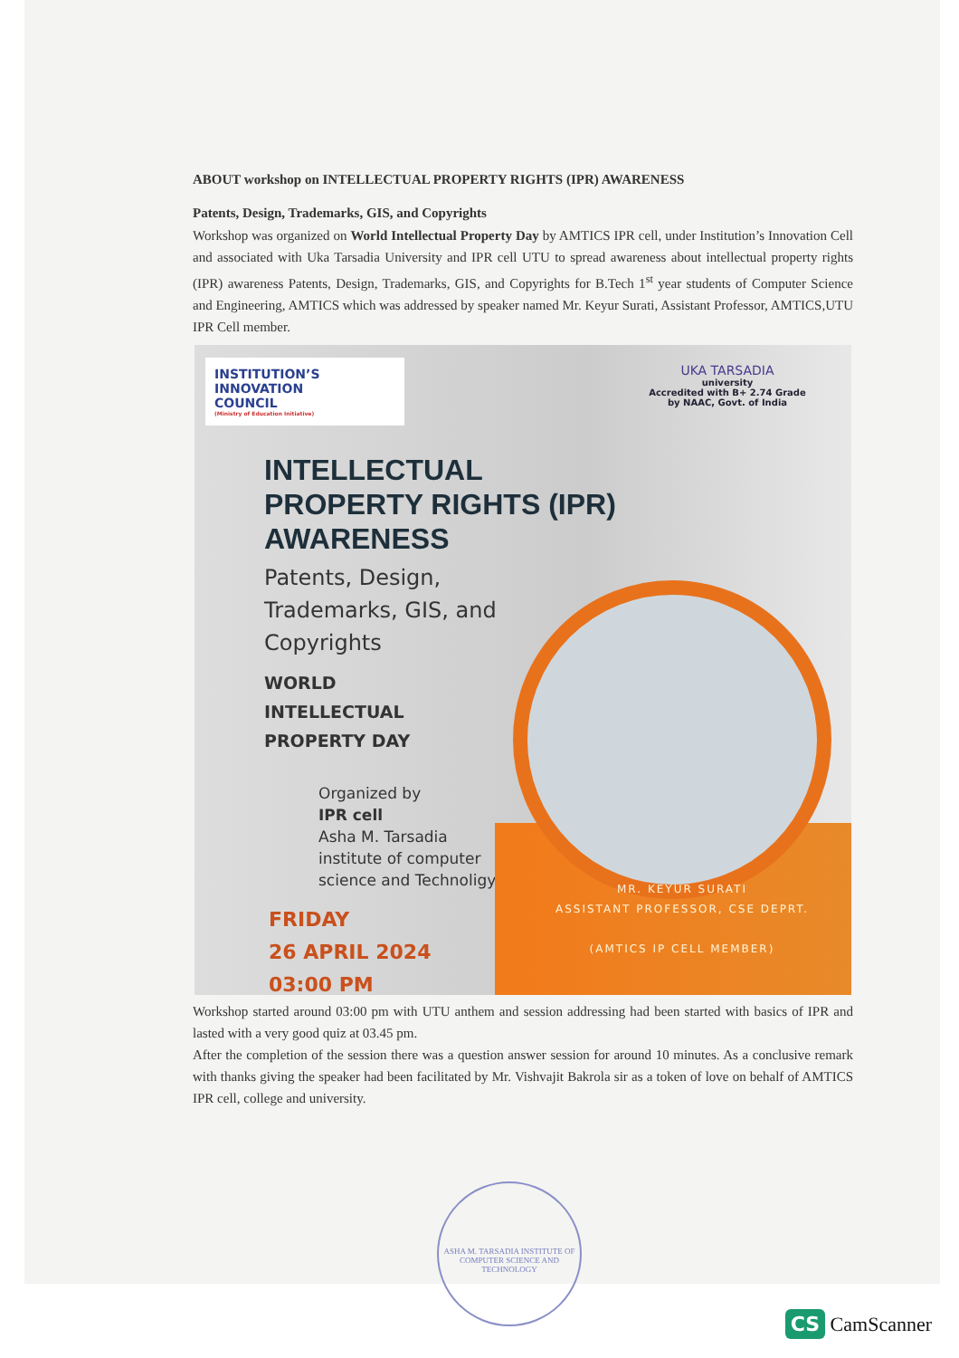ABOUT workshop on INTELLECTUAL PROPERTY RIGHTS (IPR) AWARENESS
Patents, Design, Trademarks, GIS, and Copyrights
Workshop was organized on World Intellectual Property Day by AMTICS IPR cell, under Institution’s Innovation Cell and associated with Uka Tarsadia University and IPR cell UTU to spread awareness about intellectual property rights (IPR) awareness Patents, Design, Trademarks, GIS, and Copyrights for B.Tech 1<sup>st</sup> year students of Computer Science and Engineering, AMTICS which was addressed by speaker named Mr. Keyur Surati, Assistant Professor, AMTICS,UTU IPR Cell member.
INSTITUTION’S
INNOVATION
COUNCIL
(Ministry of Education Initiative)
INTELLECTUAL PROPERTY RIGHTS (IPR) AWARENESS
Patents, Design, Trademarks, GIS, and Copyrights
WORLD
INTELLECTUAL
PROPERTY DAY
Organized by
IPR cell
Asha M. Tarsadia institute of computer science and Technoligy
FRIDAY
26 APRIL 2024
03:00 PM
UKA TARSADIA
university
Accredited with B+ 2.74 Grade
by NAAC, Govt. of India
MR. KEYUR SURATI
ASSISTANT PROFESSOR, CSE DEPRT.
(AMTICS IP CELL MEMBER)
Workshop started around 03:00 pm with UTU anthem and session addressing had been started with basics of IPR and lasted with a very good quiz at 03.45 pm.
After the completion of the session there was a question answer session for around 10 minutes. As a conclusive remark with thanks giving the speaker had been facilitated by Mr. Vishvajit Bakrola sir as a token of love on behalf of AMTICS IPR cell, college and university.
ASHA M. TARSADIA INSTITUTE OF COMPUTER SCIENCE AND TECHNOLOGY
CS CamScanner